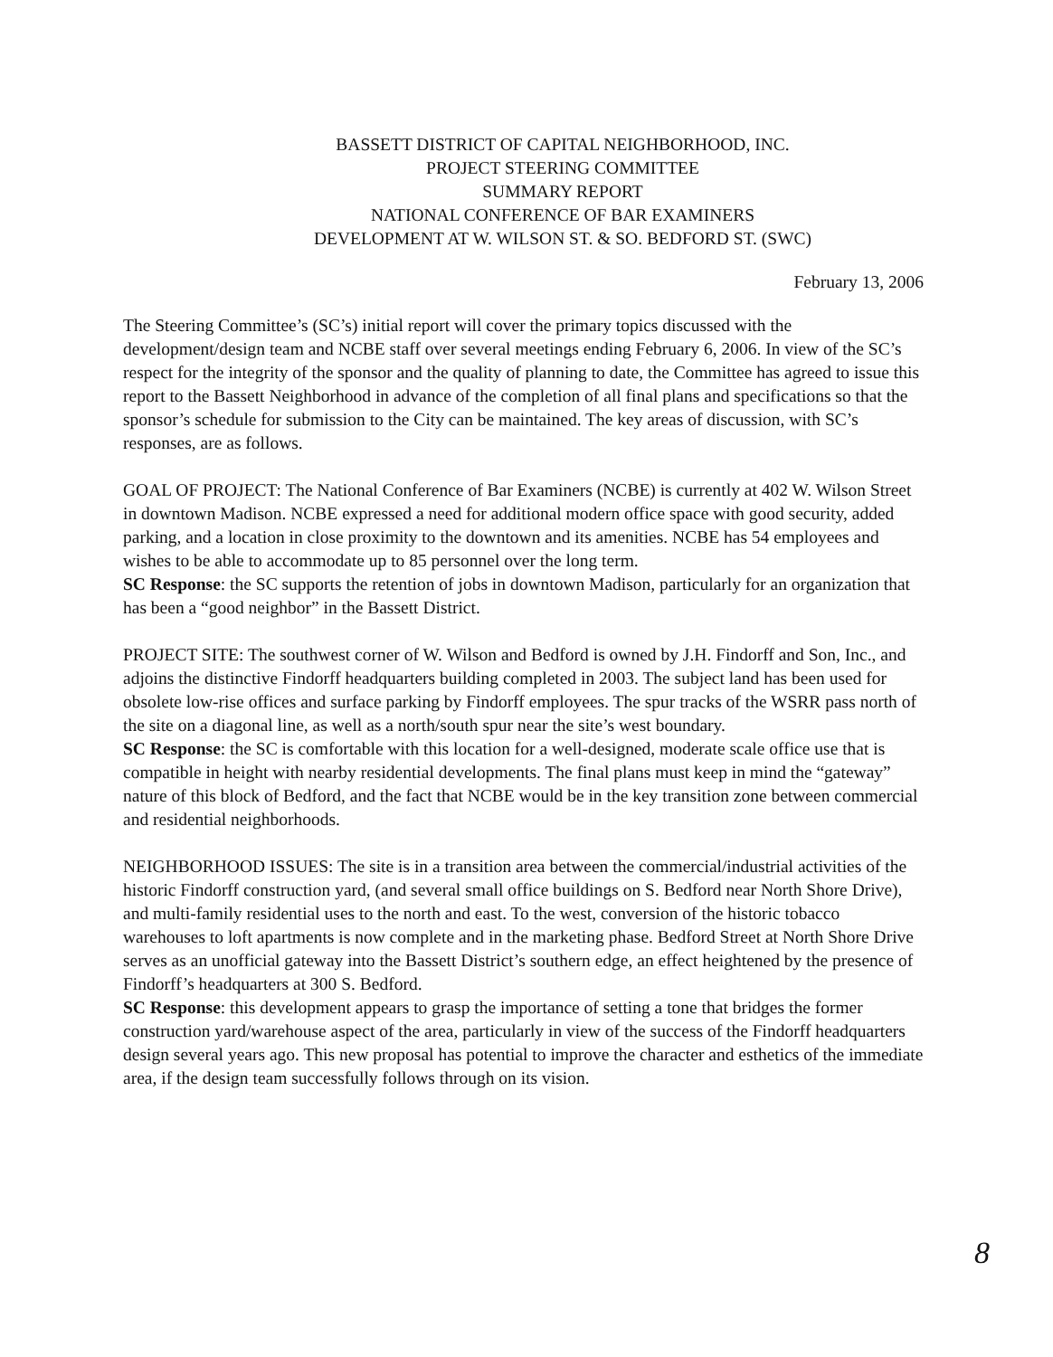BASSETT DISTRICT OF CAPITAL NEIGHBORHOOD, INC.
PROJECT STEERING COMMITTEE
SUMMARY REPORT
NATIONAL CONFERENCE OF BAR EXAMINERS
DEVELOPMENT AT W. WILSON ST. & SO. BEDFORD ST. (SWC)
February 13, 2006
The Steering Committee’s (SC’s) initial report will cover the primary topics discussed with the development/design team and NCBE staff over several meetings ending February 6, 2006. In view of the SC’s respect for the integrity of the sponsor and the quality of planning to date, the Committee has agreed to issue this report to the Bassett Neighborhood in advance of the completion of all final plans and specifications so that the sponsor’s schedule for submission to the City can be maintained. The key areas of discussion, with SC’s responses, are as follows.
GOAL OF PROJECT: The National Conference of Bar Examiners (NCBE) is currently at 402 W. Wilson Street in downtown Madison. NCBE expressed a need for additional modern office space with good security, added parking, and a location in close proximity to the downtown and its amenities. NCBE has 54 employees and wishes to be able to accommodate up to 85 personnel over the long term.
SC Response: the SC supports the retention of jobs in downtown Madison, particularly for an organization that has been a “good neighbor” in the Bassett District.
PROJECT SITE: The southwest corner of W. Wilson and Bedford is owned by J.H. Findorff and Son, Inc., and adjoins the distinctive Findorff headquarters building completed in 2003. The subject land has been used for obsolete low-rise offices and surface parking by Findorff employees. The spur tracks of the WSRR pass north of the site on a diagonal line, as well as a north/south spur near the site’s west boundary.
SC Response: the SC is comfortable with this location for a well-designed, moderate scale office use that is compatible in height with nearby residential developments. The final plans must keep in mind the “gateway” nature of this block of Bedford, and the fact that NCBE would be in the key transition zone between commercial and residential neighborhoods.
NEIGHBORHOOD ISSUES: The site is in a transition area between the commercial/industrial activities of the historic Findorff construction yard, (and several small office buildings on S. Bedford near North Shore Drive), and multi-family residential uses to the north and east. To the west, conversion of the historic tobacco warehouses to loft apartments is now complete and in the marketing phase. Bedford Street at North Shore Drive serves as an unofficial gateway into the Bassett District’s southern edge, an effect heightened by the presence of Findorff’s headquarters at 300 S. Bedford.
SC Response: this development appears to grasp the importance of setting a tone that bridges the former construction yard/warehouse aspect of the area, particularly in view of the success of the Findorff headquarters design several years ago. This new proposal has potential to improve the character and esthetics of the immediate area, if the design team successfully follows through on its vision.
8